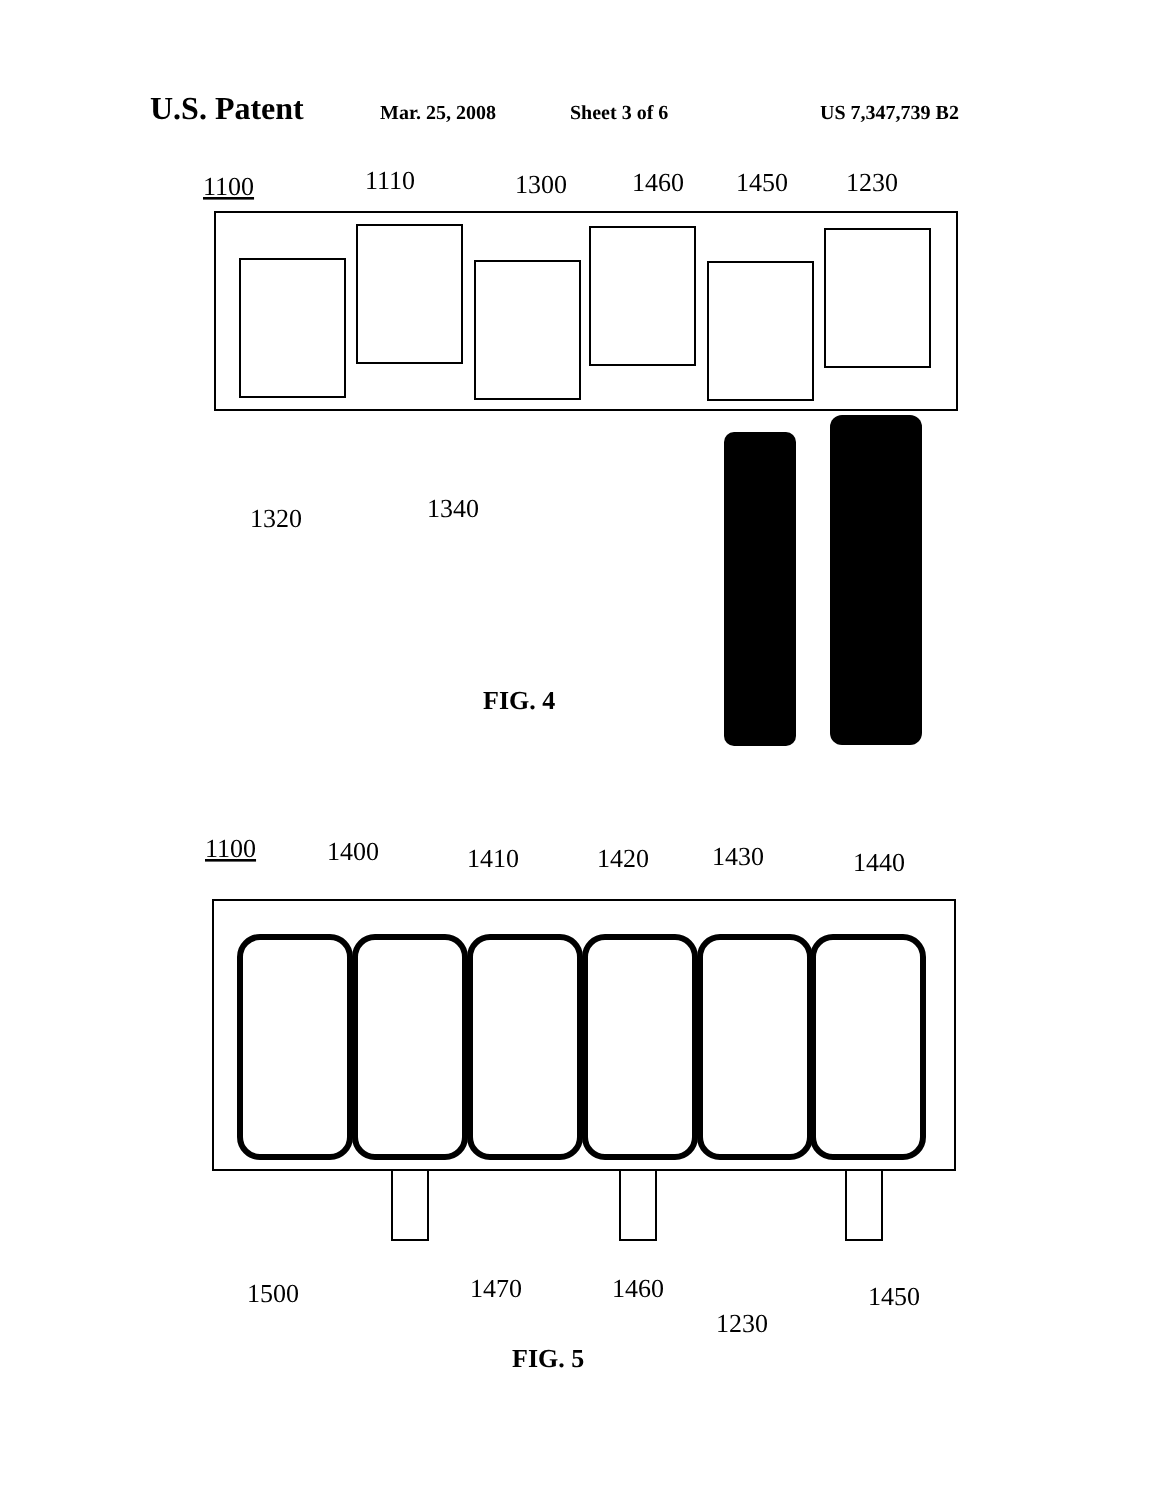U.S. Patent Mar. 25, 2008 Sheet 3 of 6 US 7,347,739 B2
1100
1110
1300
1460
1450
1230
1320
1340
FIG. 4
1100
1400
1410
1420
1430
1440
1500
1470
1460
1230
1450
FIG. 5